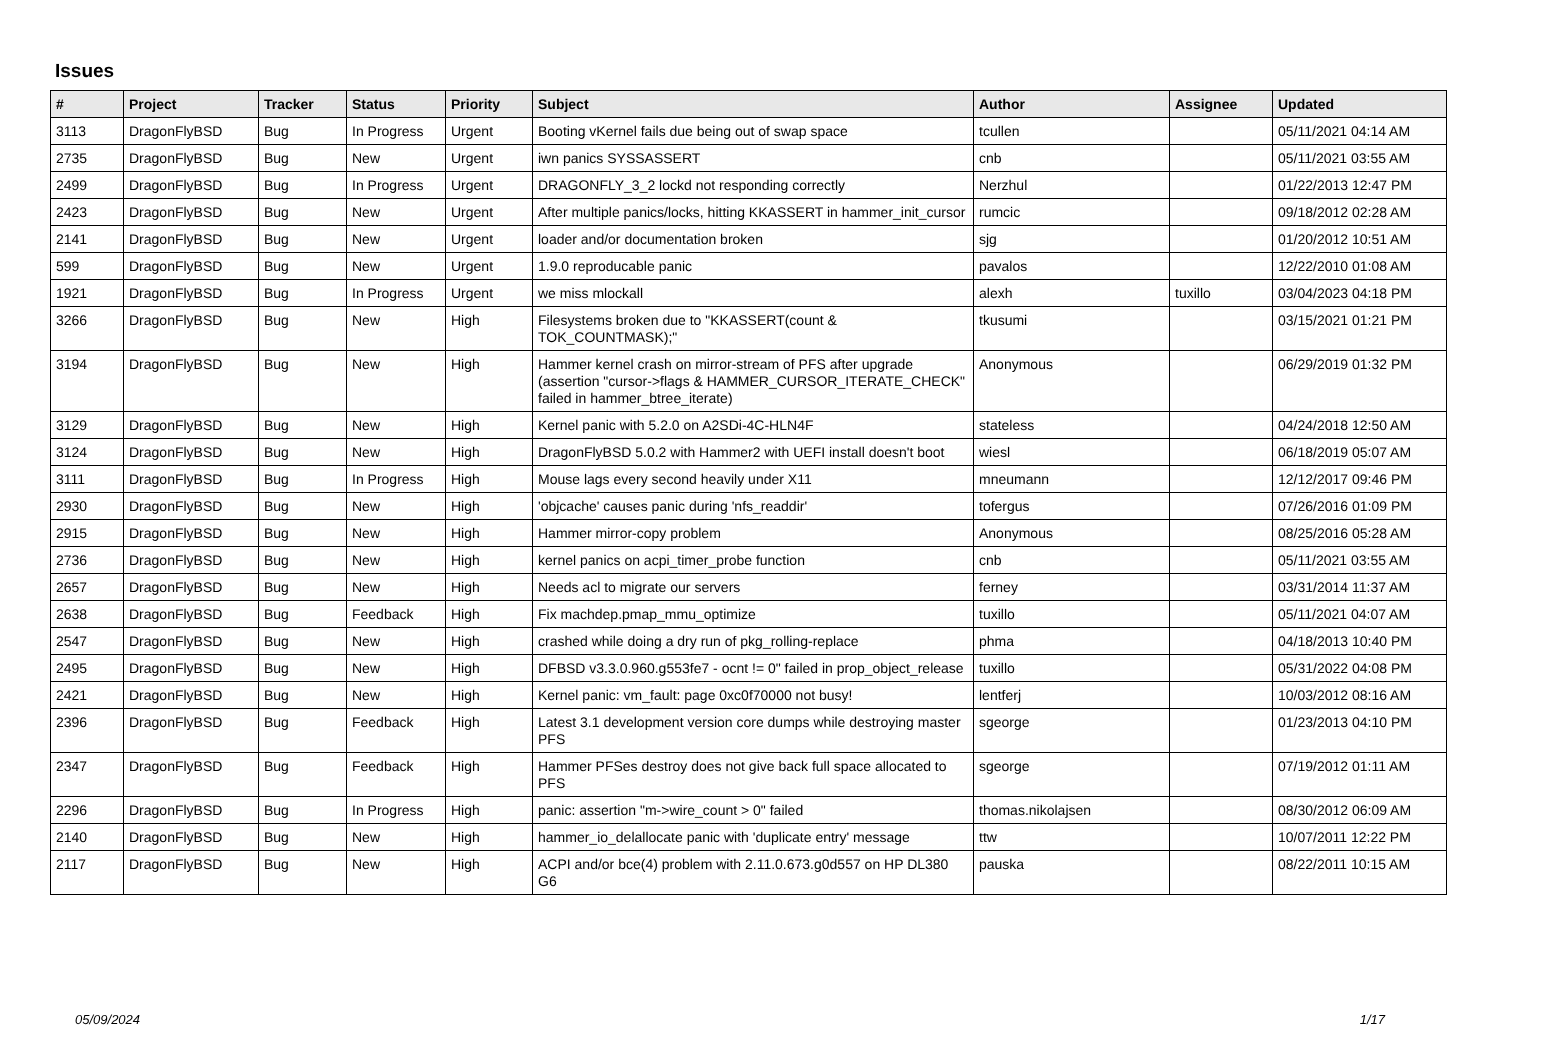Issues
| # | Project | Tracker | Status | Priority | Subject | Author | Assignee | Updated |
| --- | --- | --- | --- | --- | --- | --- | --- | --- |
| 3113 | DragonFlyBSD | Bug | In Progress | Urgent | Booting vKernel fails due being out of swap space | tcullen | | 05/11/2021 04:14 AM |
| 2735 | DragonFlyBSD | Bug | New | Urgent | iwn panics SYSSASSERT | cnb | | 05/11/2021 03:55 AM |
| 2499 | DragonFlyBSD | Bug | In Progress | Urgent | DRAGONFLY_3_2 lockd not responding correctly | Nerzhul | | 01/22/2013 12:47 PM |
| 2423 | DragonFlyBSD | Bug | New | Urgent | After multiple panics/locks, hitting KKASSERT in hammer_init_cursor | rumcic | | 09/18/2012 02:28 AM |
| 2141 | DragonFlyBSD | Bug | New | Urgent | loader and/or documentation broken | sjg | | 01/20/2012 10:51 AM |
| 599 | DragonFlyBSD | Bug | New | Urgent | 1.9.0 reproducable panic | pavalos | | 12/22/2010 01:08 AM |
| 1921 | DragonFlyBSD | Bug | In Progress | Urgent | we miss mlockall | alexh | tuxillo | 03/04/2023 04:18 PM |
| 3266 | DragonFlyBSD | Bug | New | High | Filesystems broken due to "KKASSERT(count & TOK_COUNTMASK);" | tkusumi | | 03/15/2021 01:21 PM |
| 3194 | DragonFlyBSD | Bug | New | High | Hammer kernel crash on mirror-stream of PFS after upgrade (assertion "cursor->flags & HAMMER_CURSOR_ITERATE_CHECK" failed in hammer_btree_iterate) | Anonymous | | 06/29/2019 01:32 PM |
| 3129 | DragonFlyBSD | Bug | New | High | Kernel panic with 5.2.0 on A2SDi-4C-HLN4F | stateless | | 04/24/2018 12:50 AM |
| 3124 | DragonFlyBSD | Bug | New | High | DragonFlyBSD 5.0.2 with Hammer2 with UEFI install doesn't boot | wiesl | | 06/18/2019 05:07 AM |
| 3111 | DragonFlyBSD | Bug | In Progress | High | Mouse lags every second heavily under X11 | mneumann | | 12/12/2017 09:46 PM |
| 2930 | DragonFlyBSD | Bug | New | High | 'objcache' causes panic during 'nfs_readdir' | tofergus | | 07/26/2016 01:09 PM |
| 2915 | DragonFlyBSD | Bug | New | High | Hammer mirror-copy problem | Anonymous | | 08/25/2016 05:28 AM |
| 2736 | DragonFlyBSD | Bug | New | High | kernel panics on acpi_timer_probe function | cnb | | 05/11/2021 03:55 AM |
| 2657 | DragonFlyBSD | Bug | New | High | Needs acl to migrate our servers | ferney | | 03/31/2014 11:37 AM |
| 2638 | DragonFlyBSD | Bug | Feedback | High | Fix machdep.pmap_mmu_optimize | tuxillo | | 05/11/2021 04:07 AM |
| 2547 | DragonFlyBSD | Bug | New | High | crashed while doing a dry run of pkg_rolling-replace | phma | | 04/18/2013 10:40 PM |
| 2495 | DragonFlyBSD | Bug | New | High | DFBSD v3.3.0.960.g553fe7 - ocnt != 0" failed in prop_object_release | tuxillo | | 05/31/2022 04:08 PM |
| 2421 | DragonFlyBSD | Bug | New | High | Kernel panic: vm_fault: page 0xc0f70000 not busy! | lentferj | | 10/03/2012 08:16 AM |
| 2396 | DragonFlyBSD | Bug | Feedback | High | Latest 3.1 development version core dumps while destroying master PFS | sgeorge | | 01/23/2013 04:10 PM |
| 2347 | DragonFlyBSD | Bug | Feedback | High | Hammer PFSes destroy does not give back full space allocated to PFS | sgeorge | | 07/19/2012 01:11 AM |
| 2296 | DragonFlyBSD | Bug | In Progress | High | panic: assertion "m->wire_count > 0" failed | thomas.nikolajsen | | 08/30/2012 06:09 AM |
| 2140 | DragonFlyBSD | Bug | New | High | hammer_io_delallocate panic with 'duplicate entry' message | ttw | | 10/07/2011 12:22 PM |
| 2117 | DragonFlyBSD | Bug | New | High | ACPI and/or bce(4) problem with 2.11.0.673.g0d557 on HP DL380 G6 | pauska | | 08/22/2011 10:15 AM |
05/09/2024 1/17